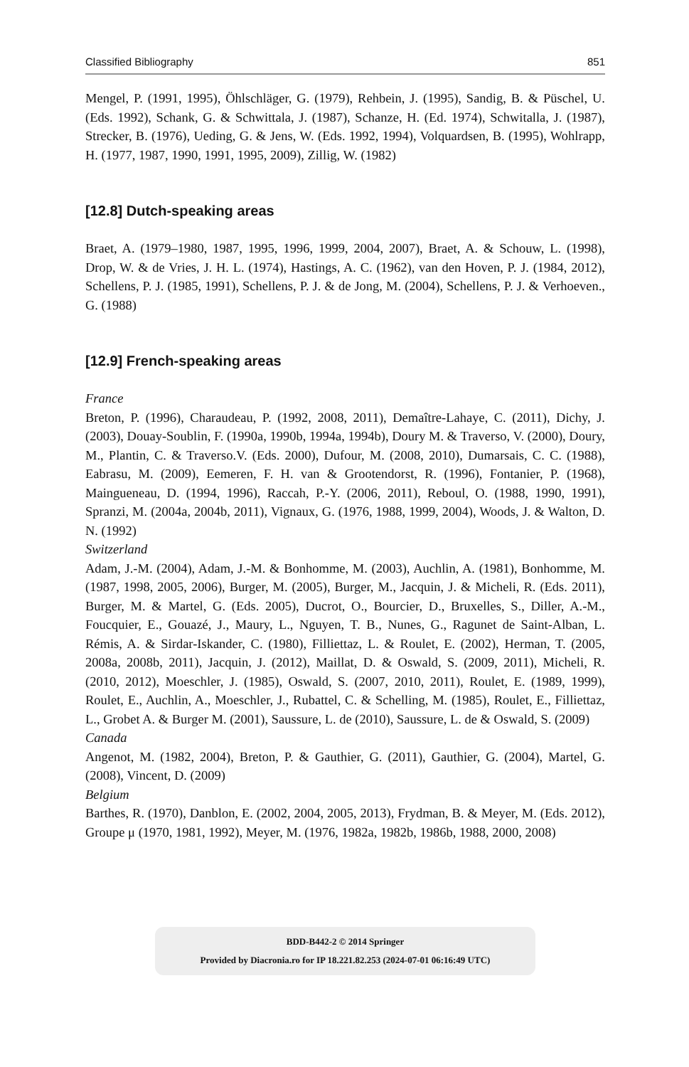Classified Bibliography 851
Mengel, P. (1991, 1995), Öhlschläger, G. (1979), Rehbein, J. (1995), Sandig, B. & Püschel, U. (Eds. 1992), Schank, G. & Schwittala, J. (1987), Schanze, H. (Ed. 1974), Schwitalla, J. (1987), Strecker, B. (1976), Ueding, G. & Jens, W. (Eds. 1992, 1994), Volquardsen, B. (1995), Wohlrapp, H. (1977, 1987, 1990, 1991, 1995, 2009), Zillig, W. (1982)
[12.8] Dutch-speaking areas
Braet, A. (1979–1980, 1987, 1995, 1996, 1999, 2004, 2007), Braet, A. & Schouw, L. (1998), Drop, W. & de Vries, J. H. L. (1974), Hastings, A. C. (1962), van den Hoven, P. J. (1984, 2012), Schellens, P. J. (1985, 1991), Schellens, P. J. & de Jong, M. (2004), Schellens, P. J. & Verhoeven., G. (1988)
[12.9] French-speaking areas
France
Breton, P. (1996), Charaudeau, P. (1992, 2008, 2011), Demaître-Lahaye, C. (2011), Dichy, J. (2003), Douay-Soublin, F. (1990a, 1990b, 1994a, 1994b), Doury M. & Traverso, V. (2000), Doury, M., Plantin, C. & Traverso.V. (Eds. 2000), Dufour, M. (2008, 2010), Dumarsais, C. C. (1988), Eabrasu, M. (2009), Eemeren, F. H. van & Grootendorst, R. (1996), Fontanier, P. (1968), Maingueneau, D. (1994, 1996), Raccah, P.-Y. (2006, 2011), Reboul, O. (1988, 1990, 1991), Spranzi, M. (2004a, 2004b, 2011), Vignaux, G. (1976, 1988, 1999, 2004), Woods, J. & Walton, D. N. (1992)
Switzerland
Adam, J.-M. (2004), Adam, J.-M. & Bonhomme, M. (2003), Auchlin, A. (1981), Bonhomme, M. (1987, 1998, 2005, 2006), Burger, M. (2005), Burger, M., Jacquin, J. & Micheli, R. (Eds. 2011), Burger, M. & Martel, G. (Eds. 2005), Ducrot, O., Bourcier, D., Bruxelles, S., Diller, A.-M., Foucquier, E., Gouazé, J., Maury, L., Nguyen, T. B., Nunes, G., Ragunet de Saint-Alban, L. Rémis, A. & Sirdar-Iskander, C. (1980), Filliettaz, L. & Roulet, E. (2002), Herman, T. (2005, 2008a, 2008b, 2011), Jacquin, J. (2012), Maillat, D. & Oswald, S. (2009, 2011), Micheli, R. (2010, 2012), Moeschler, J. (1985), Oswald, S. (2007, 2010, 2011), Roulet, E. (1989, 1999), Roulet, E., Auchlin, A., Moeschler, J., Rubattel, C. & Schelling, M. (1985), Roulet, E., Filliettaz, L., Grobet A. & Burger M. (2001), Saussure, L. de (2010), Saussure, L. de & Oswald, S. (2009)
Canada
Angenot, M. (1982, 2004), Breton, P. & Gauthier, G. (2011), Gauthier, G. (2004), Martel, G. (2008), Vincent, D. (2009)
Belgium
Barthes, R. (1970), Danblon, E. (2002, 2004, 2005, 2013), Frydman, B. & Meyer, M. (Eds. 2012), Groupe μ (1970, 1981, 1992), Meyer, M. (1976, 1982a, 1982b, 1986b, 1988, 2000, 2008)
BDD-B442-2 © 2014 Springer
Provided by Diacronia.ro for IP 18.221.82.253 (2024-07-01 06:16:49 UTC)